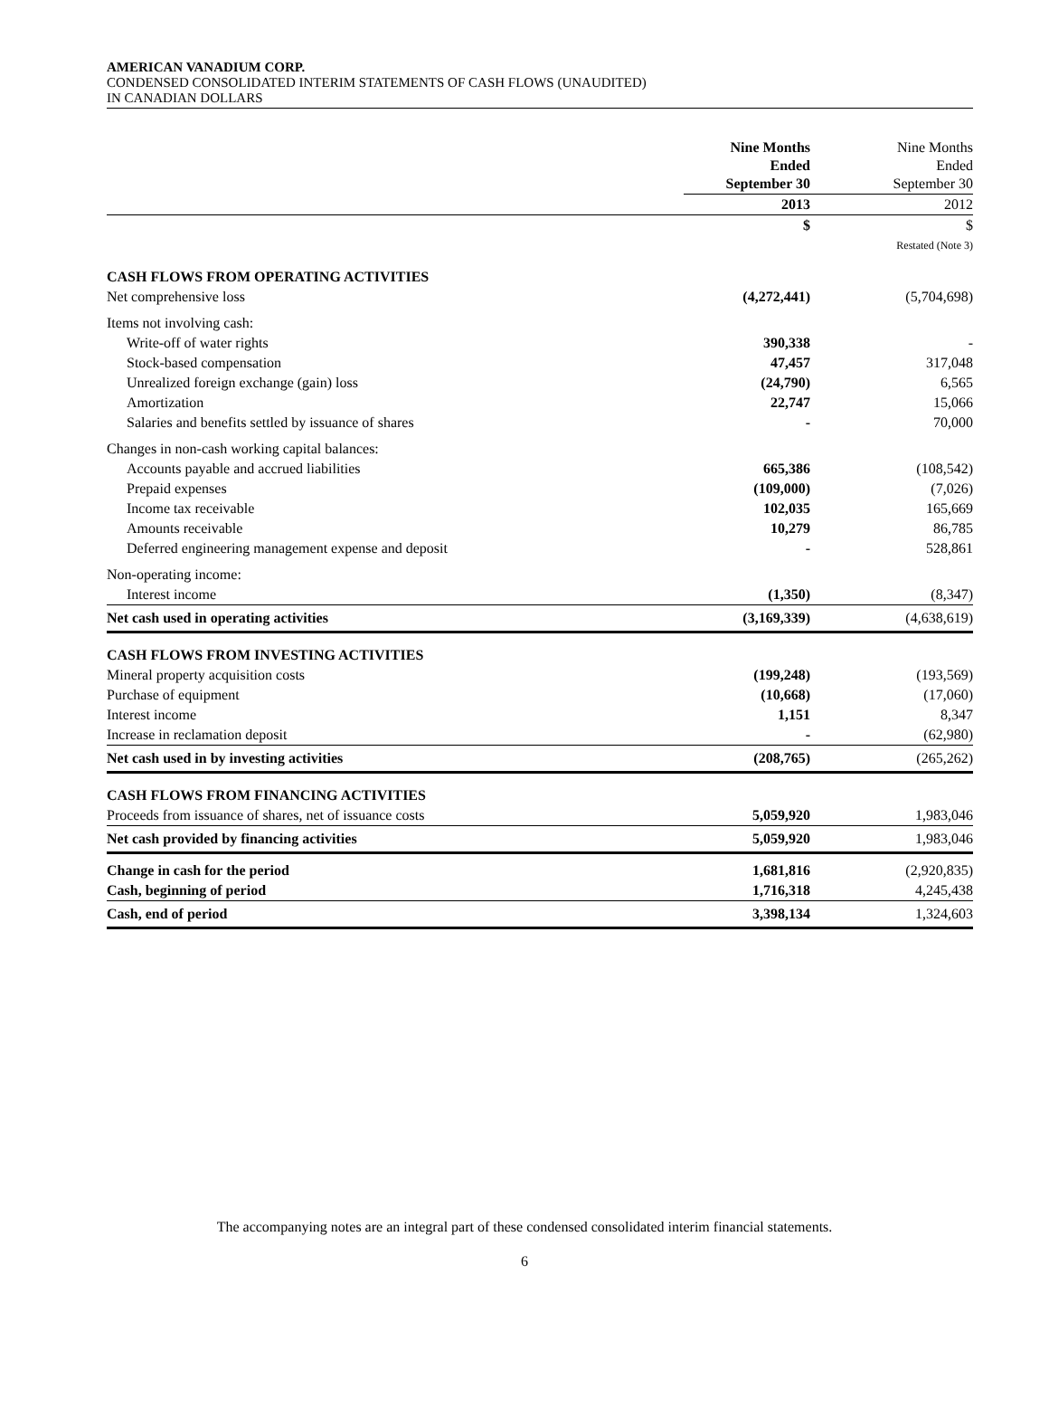AMERICAN VANADIUM CORP.
CONDENSED CONSOLIDATED INTERIM STATEMENTS OF CASH FLOWS (UNAUDITED)
IN CANADIAN DOLLARS
| | Nine Months Ended September 30 | Nine Months Ended September 30 |
| --- | --- | --- |
| | 2013 | 2012 |
| | $ | $ |
| | | Restated (Note 3) |
| CASH FLOWS FROM OPERATING ACTIVITIES | | |
| Net comprehensive loss | (4,272,441) | (5,704,698) |
| Items not involving cash: | | |
| Write-off of water rights | 390,338 | - |
| Stock-based compensation | 47,457 | 317,048 |
| Unrealized foreign exchange (gain) loss | (24,790) | 6,565 |
| Amortization | 22,747 | 15,066 |
| Salaries and benefits settled by issuance of shares | - | 70,000 |
| Changes in non-cash working capital balances: | | |
| Accounts payable and accrued liabilities | 665,386 | (108,542) |
| Prepaid expenses | (109,000) | (7,026) |
| Income tax receivable | 102,035 | 165,669 |
| Amounts receivable | 10,279 | 86,785 |
| Deferred engineering management expense and deposit | - | 528,861 |
| Non-operating income: | | |
| Interest income | (1,350) | (8,347) |
| Net cash used in operating activities | (3,169,339) | (4,638,619) |
| CASH FLOWS FROM INVESTING ACTIVITIES | | |
| Mineral property acquisition costs | (199,248) | (193,569) |
| Purchase of equipment | (10,668) | (17,060) |
| Interest income | 1,151 | 8,347 |
| Increase in reclamation deposit | - | (62,980) |
| Net cash used in by investing activities | (208,765) | (265,262) |
| CASH FLOWS FROM FINANCING ACTIVITIES | | |
| Proceeds from issuance of shares, net of issuance costs | 5,059,920 | 1,983,046 |
| Net cash provided by financing activities | 5,059,920 | 1,983,046 |
| Change in cash for the period | 1,681,816 | (2,920,835) |
| Cash, beginning of period | 1,716,318 | 4,245,438 |
| Cash, end of period | 3,398,134 | 1,324,603 |
The accompanying notes are an integral part of these condensed consolidated interim financial statements.
6